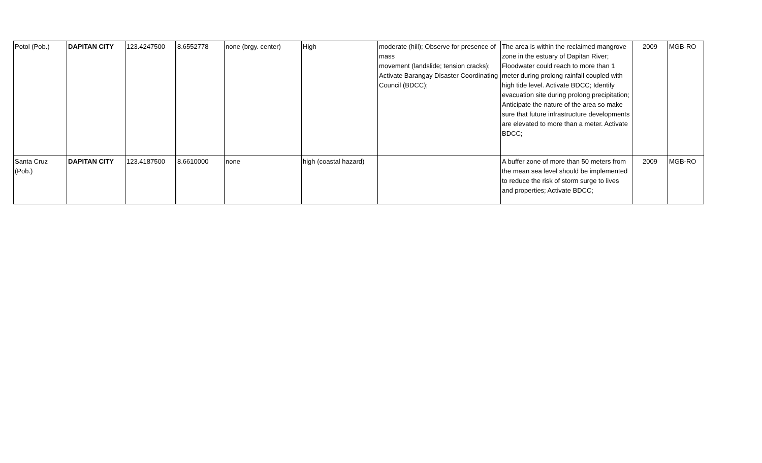| Potol (Pob.) | DAPITAN CITY | 123.4247500 | 8.6552778 | none (brgy. center) | High | moderate (hill); Observe for presence of mass movement (landslide; tension cracks); Activate Barangay Disaster Coordinating Council (BDCC); | The area is within the reclaimed mangrove zone in the estuary of Dapitan River; Floodwater could reach to more than 1 meter during prolong rainfall coupled with high tide level. Activate BDCC; Identify evacuation site during prolong precipitation; Anticipate the nature of the area so make sure that future infrastructure developments are elevated to more than a meter. Activate BDCC; | 2009 | MGB-RO |
| Santa Cruz (Pob.) | DAPITAN CITY | 123.4187500 | 8.6610000 | none | high (coastal hazard) | | A buffer zone of more than 50 meters from the mean sea level should be implemented to reduce the risk of storm surge to lives and properties; Activate BDCC; | 2009 | MGB-RO |